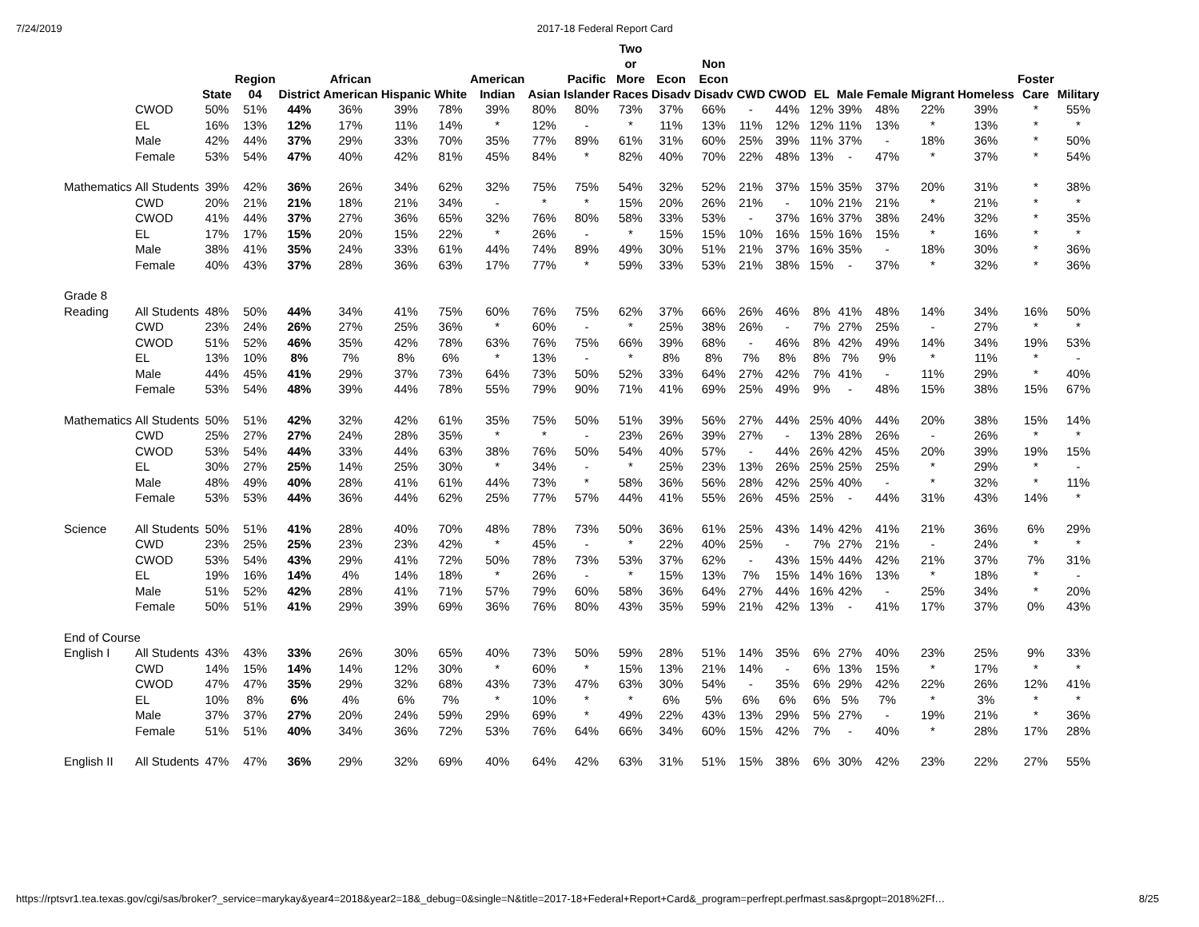7/24/2019 2017-18 Federal Report Card
| | | State | Region 04 | District | African American | Hispanic | White | American Indian | Asian | Pacific Islander | Two or More Races | Econ Disadv | Non Econ Disadv | CWD | CWOD | EL | Male | Female | Migrant | Homeless | Foster Care | Military |
| --- | --- | --- | --- | --- | --- | --- | --- | --- | --- | --- | --- | --- | --- | --- | --- | --- | --- | --- | --- | --- | --- | --- |
| | CWOD | 50% | 51% | 44% | 36% | 39% | 78% | 39% | 80% | 80% | 73% | 37% | 66% | - | 44% | 12% | 39% | 48% | 22% | 39% | * | 55% |
| | EL | 16% | 13% | 12% | 17% | 11% | 14% | * | 12% | - | * | 11% | 13% | 11% | 12% | 12% | 11% | 13% | * | 13% | * | * |
| | Male | 42% | 44% | 37% | 29% | 33% | 70% | 35% | 77% | 89% | 61% | 31% | 60% | 25% | 39% | 11% | 37% | - | 18% | 36% | * | 50% |
| | Female | 53% | 54% | 47% | 40% | 42% | 81% | 45% | 84% | * | 82% | 40% | 70% | 22% | 48% | 13% | - | 47% | * | 37% | * | 54% |
| Mathematics | All Students | 39% | 42% | 36% | 26% | 34% | 62% | 32% | 75% | 75% | 54% | 32% | 52% | 21% | 37% | 15% | 35% | 37% | 20% | 31% | * | 38% |
| | CWD | 20% | 21% | 21% | 18% | 21% | 34% | - | * | * | 15% | 20% | 26% | 21% | - | 10% | 21% | 21% | * | 21% | * | * |
| | CWOD | 41% | 44% | 37% | 27% | 36% | 65% | 32% | 76% | 80% | 58% | 33% | 53% | - | 37% | 16% | 37% | 38% | 24% | 32% | * | 35% |
| | EL | 17% | 17% | 15% | 20% | 15% | 22% | * | 26% | - | * | 15% | 15% | 10% | 16% | 15% | 16% | 15% | * | 16% | * | * |
| | Male | 38% | 41% | 35% | 24% | 33% | 61% | 44% | 74% | 89% | 49% | 30% | 51% | 21% | 37% | 16% | 35% | - | 18% | 30% | * | 36% |
| | Female | 40% | 43% | 37% | 28% | 36% | 63% | 17% | 77% | * | 59% | 33% | 53% | 21% | 38% | 15% | - | 37% | * | 32% | * | 36% |
| Grade 8 | | | | | | | | | | | | | | | | | | | | | | |
| Reading | All Students | 48% | 50% | 44% | 34% | 41% | 75% | 60% | 76% | 75% | 62% | 37% | 66% | 26% | 46% | 8% | 41% | 48% | 14% | 34% | 16% | 50% |
| | CWD | 23% | 24% | 26% | 27% | 25% | 36% | * | 60% | - | * | 25% | 38% | 26% | - | 7% | 27% | 25% | - | 27% | * | * |
| | CWOD | 51% | 52% | 46% | 35% | 42% | 78% | 63% | 76% | 75% | 66% | 39% | 68% | - | 46% | 8% | 42% | 49% | 14% | 34% | 19% | 53% |
| | EL | 13% | 10% | 8% | 7% | 8% | 6% | * | 13% | - | * | 8% | 8% | 7% | 8% | 8% | 7% | 9% | * | 11% | * | - |
| | Male | 44% | 45% | 41% | 29% | 37% | 73% | 64% | 73% | 50% | 52% | 33% | 64% | 27% | 42% | 7% | 41% | - | 11% | 29% | * | 40% |
| | Female | 53% | 54% | 48% | 39% | 44% | 78% | 55% | 79% | 90% | 71% | 41% | 69% | 25% | 49% | 9% | - | 48% | 15% | 38% | 15% | 67% |
| Mathematics | All Students | 50% | 51% | 42% | 32% | 42% | 61% | 35% | 75% | 50% | 51% | 39% | 56% | 27% | 44% | 25% | 40% | 44% | 20% | 38% | 15% | 14% |
| | CWD | 25% | 27% | 27% | 24% | 28% | 35% | * | * | - | 23% | 26% | 39% | 27% | - | 13% | 28% | 26% | - | 26% | * | * |
| | CWOD | 53% | 54% | 44% | 33% | 44% | 63% | 38% | 76% | 50% | 54% | 40% | 57% | - | 44% | 26% | 42% | 45% | 20% | 39% | 19% | 15% |
| | EL | 30% | 27% | 25% | 14% | 25% | 30% | * | 34% | - | * | 25% | 23% | 13% | 26% | 25% | 25% | 25% | * | 29% | * | - |
| | Male | 48% | 49% | 40% | 28% | 41% | 61% | 44% | 73% | * | 58% | 36% | 56% | 28% | 42% | 25% | 40% | - | * | 32% | * | 11% |
| | Female | 53% | 53% | 44% | 36% | 44% | 62% | 25% | 77% | 57% | 44% | 41% | 55% | 26% | 45% | 25% | - | 44% | 31% | 43% | 14% | * |
| Science | All Students | 50% | 51% | 41% | 28% | 40% | 70% | 48% | 78% | 73% | 50% | 36% | 61% | 25% | 43% | 14% | 42% | 41% | 21% | 36% | 6% | 29% |
| | CWD | 23% | 25% | 25% | 23% | 23% | 42% | * | 45% | - | * | 22% | 40% | 25% | - | 7% | 27% | 21% | - | 24% | * | * |
| | CWOD | 53% | 54% | 43% | 29% | 41% | 72% | 50% | 78% | 73% | 53% | 37% | 62% | - | 43% | 15% | 44% | 42% | 21% | 37% | 7% | 31% |
| | EL | 19% | 16% | 14% | 4% | 14% | 18% | * | 26% | - | * | 15% | 13% | 7% | 15% | 14% | 16% | 13% | * | 18% | * | - |
| | Male | 51% | 52% | 42% | 28% | 41% | 71% | 57% | 79% | 60% | 58% | 36% | 64% | 27% | 44% | 16% | 42% | - | 25% | 34% | * | 20% |
| | Female | 50% | 51% | 41% | 29% | 39% | 69% | 36% | 76% | 80% | 43% | 35% | 59% | 21% | 42% | 13% | - | 41% | 17% | 37% | 0% | 43% |
| End of Course | | | | | | | | | | | | | | | | | | | | | | |
| English I | All Students | 43% | 43% | 33% | 26% | 30% | 65% | 40% | 73% | 50% | 59% | 28% | 51% | 14% | 35% | 6% | 27% | 40% | 23% | 25% | 9% | 33% |
| | CWD | 14% | 15% | 14% | 14% | 12% | 30% | * | 60% | * | 15% | 13% | 21% | 14% | - | 6% | 13% | 15% | * | 17% | * | * |
| | CWOD | 47% | 47% | 35% | 29% | 32% | 68% | 43% | 73% | 47% | 63% | 30% | 54% | - | 35% | 6% | 29% | 42% | 22% | 26% | 12% | 41% |
| | EL | 10% | 8% | 6% | 4% | 6% | 7% | * | 10% | * | * | 6% | 5% | 6% | 6% | 6% | 5% | 7% | * | 3% | * | * |
| | Male | 37% | 37% | 27% | 20% | 24% | 59% | 29% | 69% | * | 49% | 22% | 43% | 13% | 29% | 5% | 27% | - | 19% | 21% | * | 36% |
| | Female | 51% | 51% | 40% | 34% | 36% | 72% | 53% | 76% | 64% | 66% | 34% | 60% | 15% | 42% | 7% | - | 40% | * | 28% | 17% | 28% |
| English II | All Students | 47% | 47% | 36% | 29% | 32% | 69% | 40% | 64% | 42% | 63% | 31% | 51% | 15% | 38% | 6% | 30% | 42% | 23% | 22% | 27% | 55% |
https://rptsvr1.tea.texas.gov/cgi/sas/broker?_service=marykay&year4=2018&year2=18&_debug=0&single=N&title=2017-18+Federal+Report+Card&_program=perfrept.perfmast.sas&prgopt=2018%2Ff… 8/25